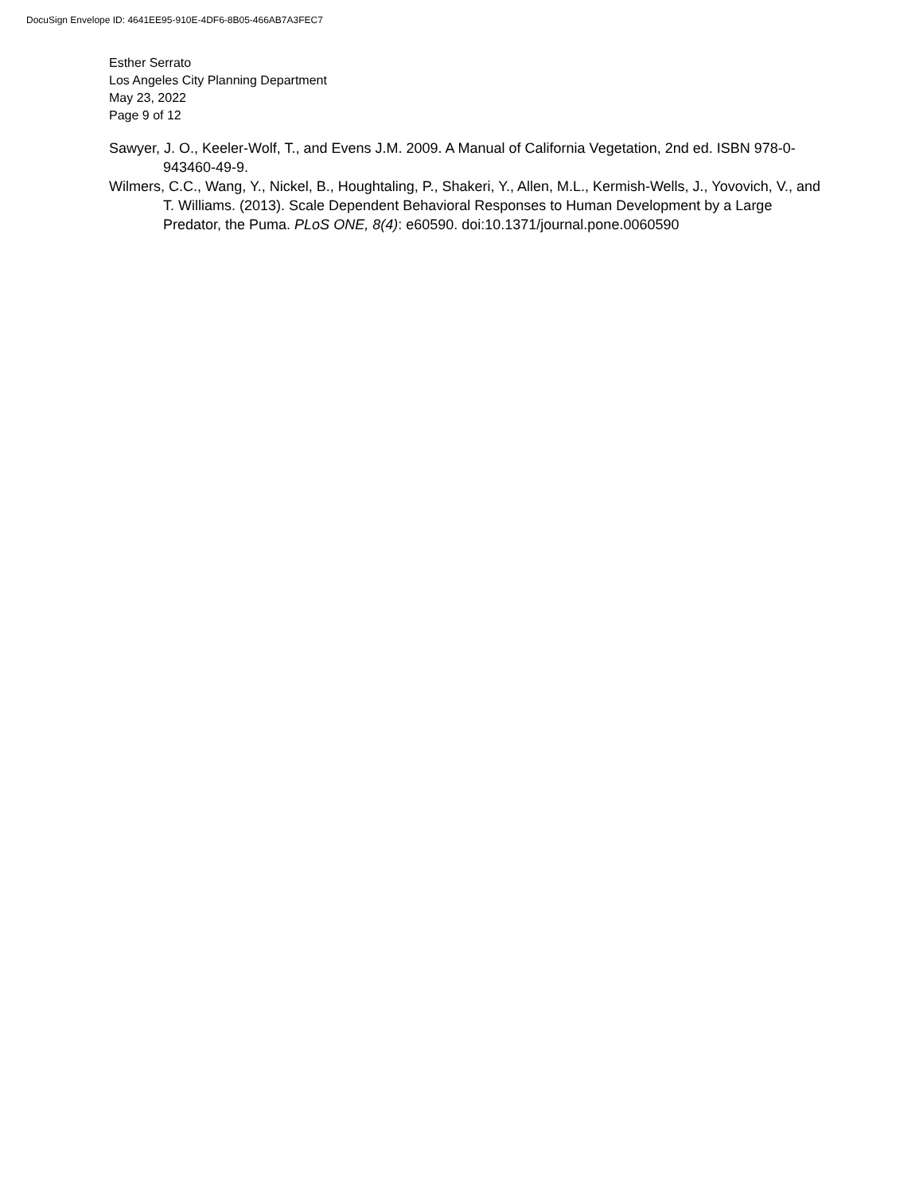DocuSign Envelope ID: 4641EE95-910E-4DF6-8B05-466AB7A3FEC7
Esther Serrato
Los Angeles City Planning Department
May 23, 2022
Page 9 of 12
Sawyer, J. O., Keeler-Wolf, T., and Evens J.M. 2009. A Manual of California Vegetation, 2nd ed. ISBN 978-0-943460-49-9.
Wilmers, C.C., Wang, Y., Nickel, B., Houghtaling, P., Shakeri, Y., Allen, M.L., Kermish-Wells, J., Yovovich, V., and T. Williams. (2013). Scale Dependent Behavioral Responses to Human Development by a Large Predator, the Puma. PLoS ONE, 8(4): e60590. doi:10.1371/journal.pone.0060590